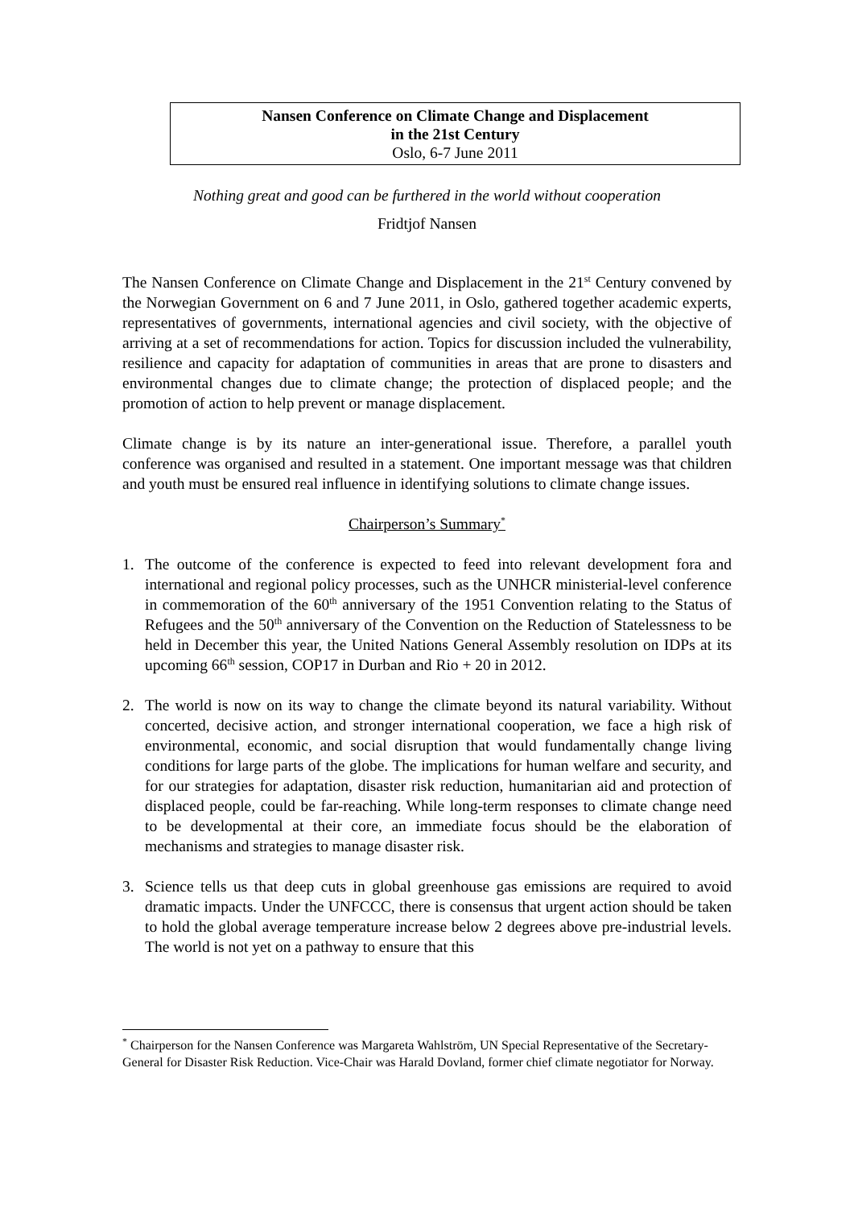Nansen Conference on Climate Change and Displacement
in the 21st Century
Oslo, 6-7 June 2011
Nothing great and good can be furthered in the world without cooperation
Fridtjof Nansen
The Nansen Conference on Climate Change and Displacement in the 21<sup>st</sup> Century convened by the Norwegian Government on 6 and 7 June 2011, in Oslo, gathered together academic experts, representatives of governments, international agencies and civil society, with the objective of arriving at a set of recommendations for action. Topics for discussion included the vulnerability, resilience and capacity for adaptation of communities in areas that are prone to disasters and environmental changes due to climate change; the protection of displaced people; and the promotion of action to help prevent or manage displacement.
Climate change is by its nature an inter-generational issue. Therefore, a parallel youth conference was organised and resulted in a statement. One important message was that children and youth must be ensured real influence in identifying solutions to climate change issues.
Chairperson’s Summary<sup>*</sup>
1. The outcome of the conference is expected to feed into relevant development fora and international and regional policy processes, such as the UNHCR ministerial-level conference in commemoration of the 60<sup>th</sup> anniversary of the 1951 Convention relating to the Status of Refugees and the 50<sup>th</sup> anniversary of the Convention on the Reduction of Statelessness to be held in December this year, the United Nations General Assembly resolution on IDPs at its upcoming 66<sup>th</sup> session, COP17 in Durban and Rio + 20 in 2012.
2. The world is now on its way to change the climate beyond its natural variability. Without concerted, decisive action, and stronger international cooperation, we face a high risk of environmental, economic, and social disruption that would fundamentally change living conditions for large parts of the globe. The implications for human welfare and security, and for our strategies for adaptation, disaster risk reduction, humanitarian aid and protection of displaced people, could be far-reaching. While long-term responses to climate change need to be developmental at their core, an immediate focus should be the elaboration of mechanisms and strategies to manage disaster risk.
3. Science tells us that deep cuts in global greenhouse gas emissions are required to avoid dramatic impacts. Under the UNFCCC, there is consensus that urgent action should be taken to hold the global average temperature increase below 2 degrees above pre-industrial levels. The world is not yet on a pathway to ensure that this
<sup>*</sup> Chairperson for the Nansen Conference was Margareta Wahlström, UN Special Representative of the Secretary-General for Disaster Risk Reduction. Vice-Chair was Harald Dovland, former chief climate negotiator for Norway.